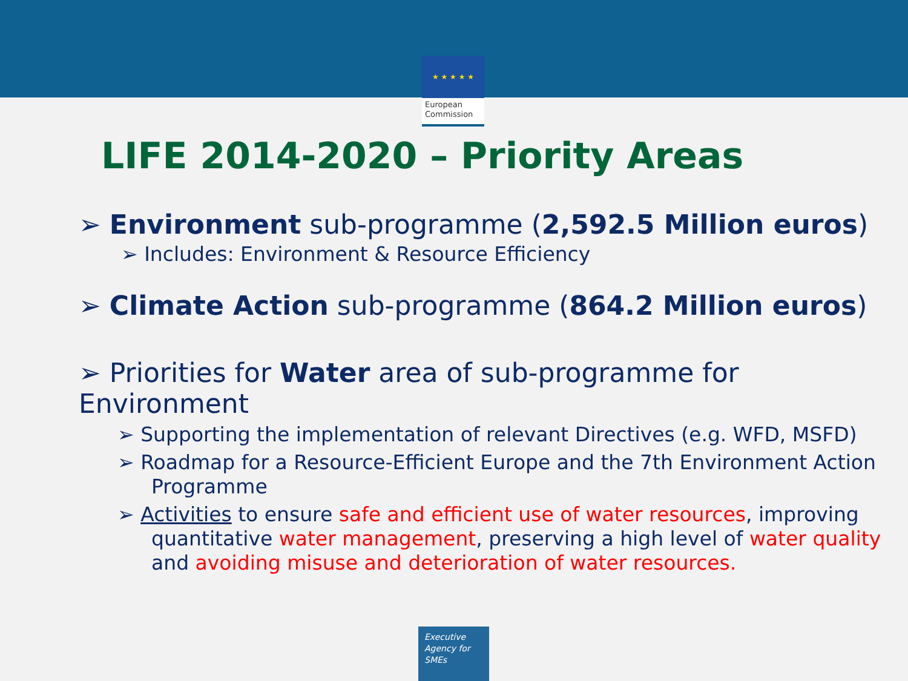★ ★ ★ ★ ★
European
Commission
LIFE 2014-2020 – Priority Areas
➢ Environment sub-programme (2,592.5 Million euros)
➢ Includes: Environment & Resource Efficiency
➢ Climate Action sub-programme (864.2 Million euros)
➢ Priorities for Water area of sub-programme for Environment
➢ Supporting the implementation of relevant Directives (e.g. WFD, MSFD)
➢ Roadmap for a Resource-Efficient Europe and the 7th Environment Action Programme
➢ Activities to ensure safe and efficient use of water resources, improving quantitative water management, preserving a high level of water quality and avoiding misuse and deterioration of water resources.
Executive
Agency for
SMEs